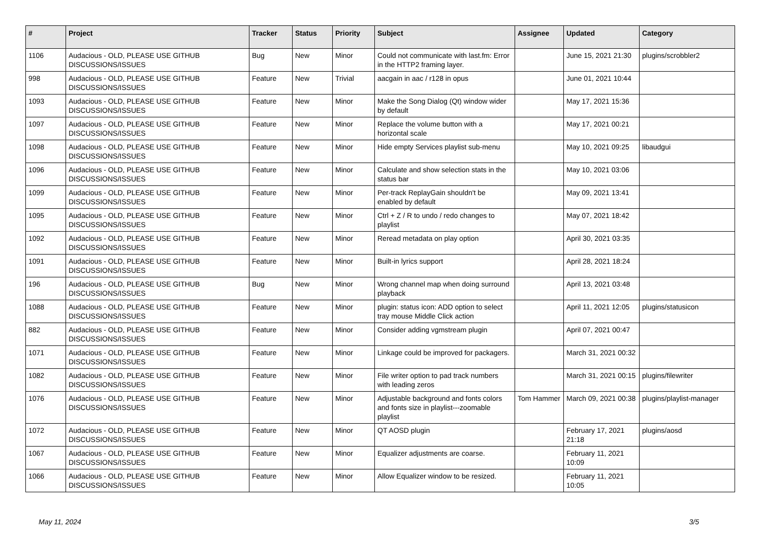| # | Project | Tracker | Status | Priority | Subject | Assignee | Updated | Category |
| --- | --- | --- | --- | --- | --- | --- | --- | --- |
| 1106 | Audacious - OLD, PLEASE USE GITHUB DISCUSSIONS/ISSUES | Bug | New | Minor | Could not communicate with last.fm: Error in the HTTP2 framing layer. | | June 15, 2021 21:30 | plugins/scrobbler2 |
| 998 | Audacious - OLD, PLEASE USE GITHUB DISCUSSIONS/ISSUES | Feature | New | Trivial | aacgain in aac / r128 in opus | | June 01, 2021 10:44 | |
| 1093 | Audacious - OLD, PLEASE USE GITHUB DISCUSSIONS/ISSUES | Feature | New | Minor | Make the Song Dialog (Qt) window wider by default | | May 17, 2021 15:36 | |
| 1097 | Audacious - OLD, PLEASE USE GITHUB DISCUSSIONS/ISSUES | Feature | New | Minor | Replace the volume button with a horizontal scale | | May 17, 2021 00:21 | |
| 1098 | Audacious - OLD, PLEASE USE GITHUB DISCUSSIONS/ISSUES | Feature | New | Minor | Hide empty Services playlist sub-menu | | May 10, 2021 09:25 | libaudgui |
| 1096 | Audacious - OLD, PLEASE USE GITHUB DISCUSSIONS/ISSUES | Feature | New | Minor | Calculate and show selection stats in the status bar | | May 10, 2021 03:06 | |
| 1099 | Audacious - OLD, PLEASE USE GITHUB DISCUSSIONS/ISSUES | Feature | New | Minor | Per-track ReplayGain shouldn't be enabled by default | | May 09, 2021 13:41 | |
| 1095 | Audacious - OLD, PLEASE USE GITHUB DISCUSSIONS/ISSUES | Feature | New | Minor | Ctrl + Z / R to undo / redo changes to playlist | | May 07, 2021 18:42 | |
| 1092 | Audacious - OLD, PLEASE USE GITHUB DISCUSSIONS/ISSUES | Feature | New | Minor | Reread metadata on play option | | April 30, 2021 03:35 | |
| 1091 | Audacious - OLD, PLEASE USE GITHUB DISCUSSIONS/ISSUES | Feature | New | Minor | Built-in lyrics support | | April 28, 2021 18:24 | |
| 196 | Audacious - OLD, PLEASE USE GITHUB DISCUSSIONS/ISSUES | Bug | New | Minor | Wrong channel map when doing surround playback | | April 13, 2021 03:48 | |
| 1088 | Audacious - OLD, PLEASE USE GITHUB DISCUSSIONS/ISSUES | Feature | New | Minor | plugin: status icon: ADD option to select tray mouse Middle Click action | | April 11, 2021 12:05 | plugins/statusicon |
| 882 | Audacious - OLD, PLEASE USE GITHUB DISCUSSIONS/ISSUES | Feature | New | Minor | Consider adding vgmstream plugin | | April 07, 2021 00:47 | |
| 1071 | Audacious - OLD, PLEASE USE GITHUB DISCUSSIONS/ISSUES | Feature | New | Minor | Linkage could be improved for packagers. | | March 31, 2021 00:32 | |
| 1082 | Audacious - OLD, PLEASE USE GITHUB DISCUSSIONS/ISSUES | Feature | New | Minor | File writer option to pad track numbers with leading zeros | | March 31, 2021 00:15 | plugins/filewriter |
| 1076 | Audacious - OLD, PLEASE USE GITHUB DISCUSSIONS/ISSUES | Feature | New | Minor | Adjustable background and fonts colors and fonts size in playlist---zoomable playlist | Tom Hammer | March 09, 2021 00:38 | plugins/playlist-manager |
| 1072 | Audacious - OLD, PLEASE USE GITHUB DISCUSSIONS/ISSUES | Feature | New | Minor | QT AOSD plugin | | February 17, 2021 21:18 | plugins/aosd |
| 1067 | Audacious - OLD, PLEASE USE GITHUB DISCUSSIONS/ISSUES | Feature | New | Minor | Equalizer adjustments are coarse. | | February 11, 2021 10:09 | |
| 1066 | Audacious - OLD, PLEASE USE GITHUB DISCUSSIONS/ISSUES | Feature | New | Minor | Allow Equalizer window to be resized. | | February 11, 2021 10:05 | |
May 11, 2024 3/5